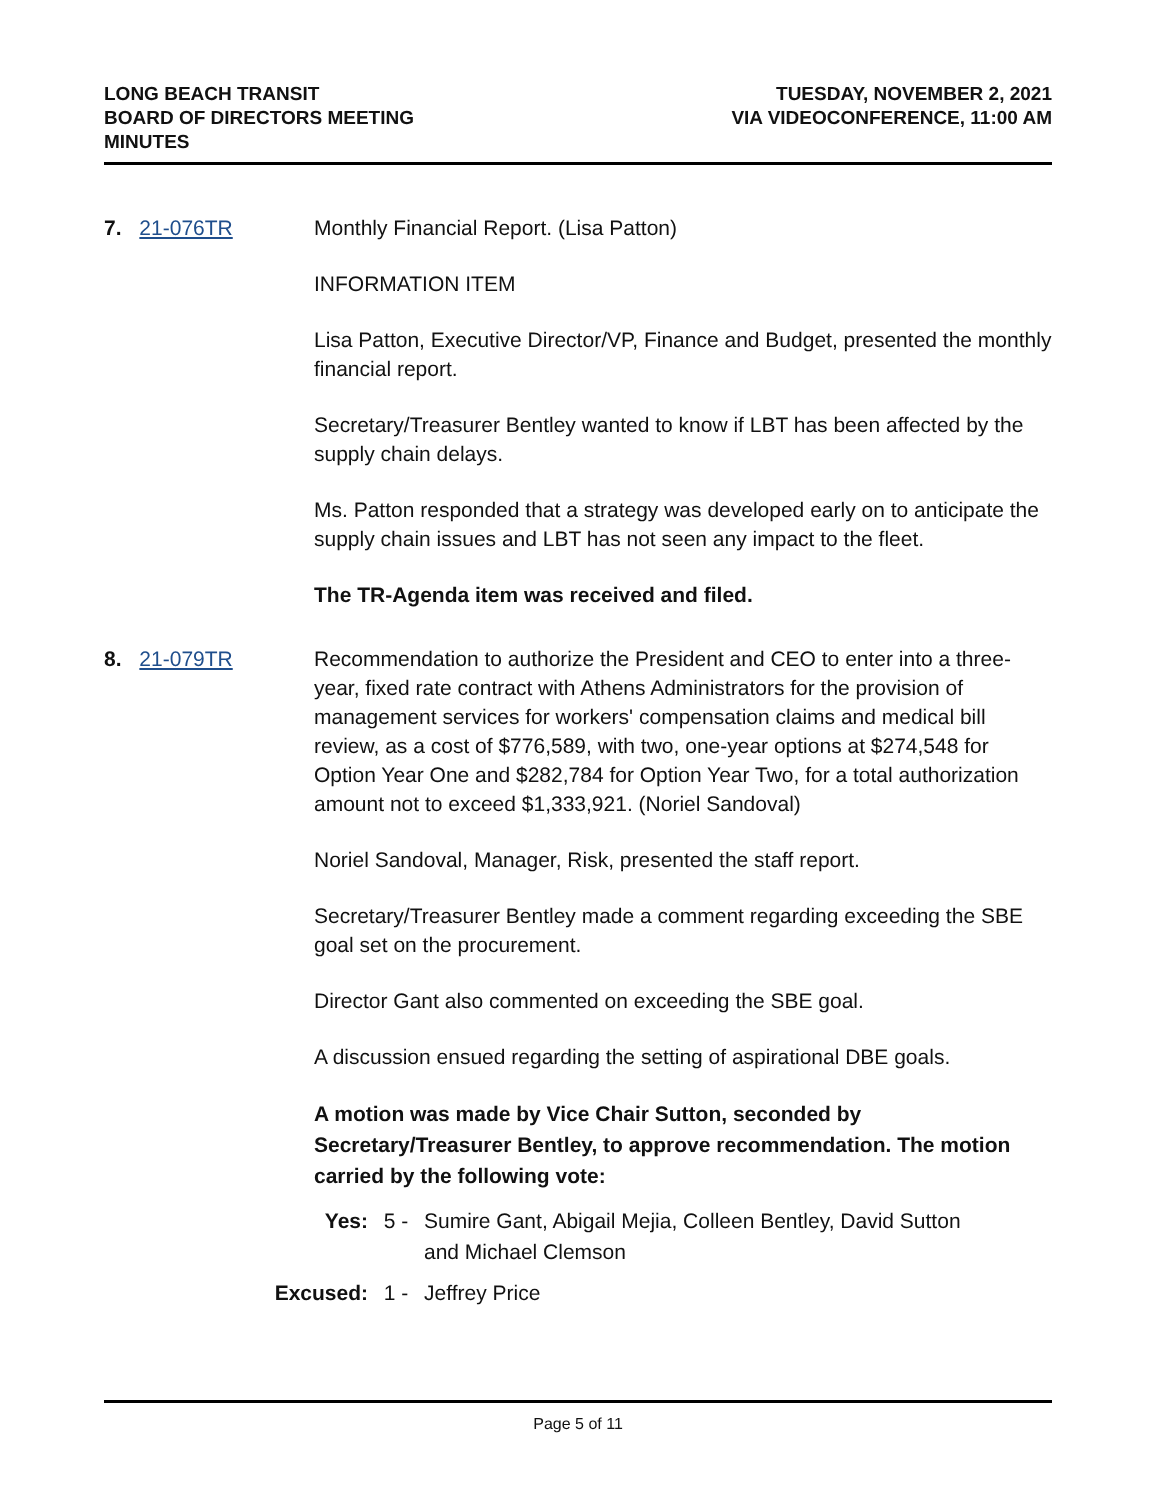LONG BEACH TRANSIT
BOARD OF DIRECTORS MEETING
MINUTES
TUESDAY, NOVEMBER 2, 2021
VIA VIDEOCONFERENCE, 11:00 AM
7. 21-076TR Monthly Financial Report. (Lisa Patton)
INFORMATION ITEM
Lisa Patton, Executive Director/VP, Finance and Budget, presented the monthly financial report.
Secretary/Treasurer Bentley wanted to know if LBT has been affected by the supply chain delays.
Ms. Patton responded that a strategy was developed early on to anticipate the supply chain issues and LBT has not seen any impact to the fleet.
The TR-Agenda item was received and filed.
8. 21-079TR Recommendation to authorize the President and CEO to enter into a three-year, fixed rate contract with Athens Administrators for the provision of management services for workers' compensation claims and medical bill review, as a cost of $776,589, with two, one-year options at $274,548 for Option Year One and $282,784 for Option Year Two, for a total authorization amount not to exceed $1,333,921. (Noriel Sandoval)
Noriel Sandoval, Manager, Risk, presented the staff report.
Secretary/Treasurer Bentley made a comment regarding exceeding the SBE goal set on the procurement.
Director Gant also commented on exceeding the SBE goal.
A discussion ensued regarding the setting of aspirational DBE goals.
A motion was made by Vice Chair Sutton, seconded by Secretary/Treasurer Bentley, to approve recommendation. The motion carried by the following vote:
Yes: 5 - Sumire Gant, Abigail Mejia, Colleen Bentley, David Sutton
and Michael Clemson
Excused: 1 - Jeffrey Price
Page 5 of 11